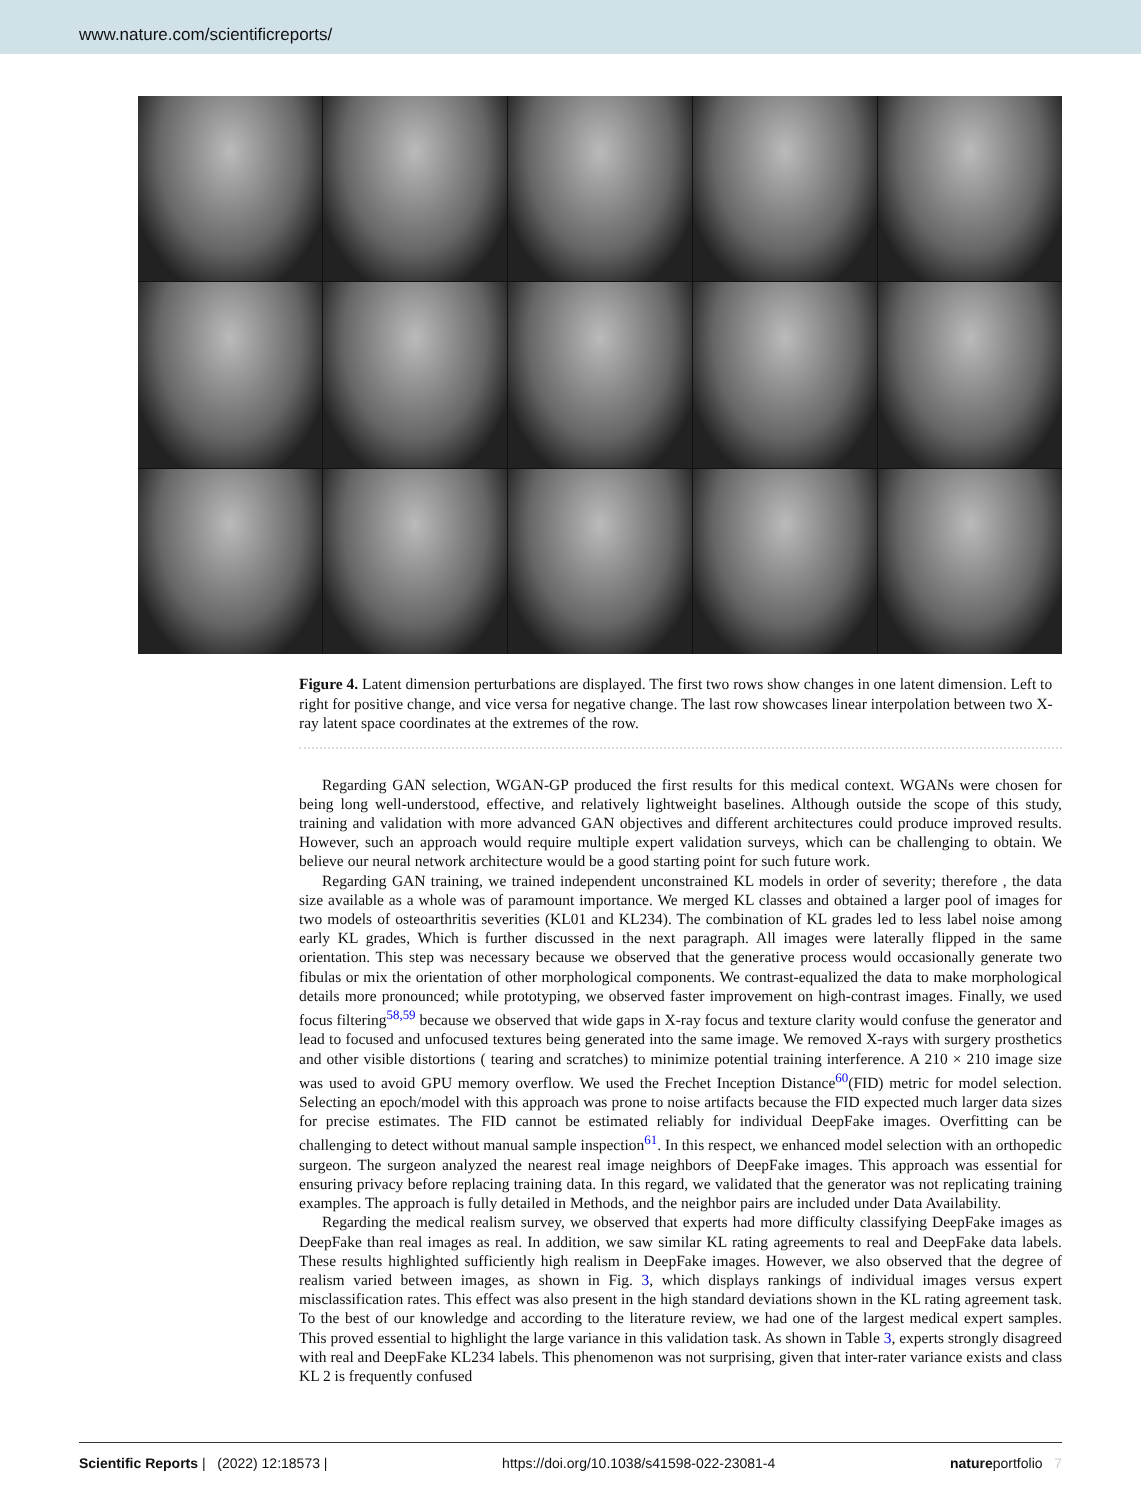www.nature.com/scientificreports/
Figure 4. Latent dimension perturbations are displayed. The first two rows show changes in one latent dimension. Left to right for positive change, and vice versa for negative change. The last row showcases linear interpolation between two X-ray latent space coordinates at the extremes of the row.
Regarding GAN selection, WGAN-GP produced the first results for this medical context. WGANs were chosen for being long well-understood, effective, and relatively lightweight baselines. Although outside the scope of this study, training and validation with more advanced GAN objectives and different architectures could produce improved results. However, such an approach would require multiple expert validation surveys, which can be challenging to obtain. We believe our neural network architecture would be a good starting point for such future work.
Regarding GAN training, we trained independent unconstrained KL models in order of severity; therefore , the data size available as a whole was of paramount importance. We merged KL classes and obtained a larger pool of images for two models of osteoarthritis severities (KL01 and KL234). The combination of KL grades led to less label noise among early KL grades, Which is further discussed in the next paragraph. All images were laterally flipped in the same orientation. This step was necessary because we observed that the generative process would occasionally generate two fibulas or mix the orientation of other morphological components. We contrast-equalized the data to make morphological details more pronounced; while prototyping, we observed faster improvement on high-contrast images. Finally, we used focus filtering<sup>58,59</sup> because we observed that wide gaps in X-ray focus and texture clarity would confuse the generator and lead to focused and unfocused textures being generated into the same image. We removed X-rays with surgery prosthetics and other visible distortions ( tearing and scratches) to minimize potential training interference. A 210 × 210 image size was used to avoid GPU memory overflow. We used the Frechet Inception Distance<sup>60</sup>(FID) metric for model selection. Selecting an epoch/model with this approach was prone to noise artifacts because the FID expected much larger data sizes for precise estimates. The FID cannot be estimated reliably for individual DeepFake images. Overfitting can be challenging to detect without manual sample inspection<sup>61</sup>. In this respect, we enhanced model selection with an orthopedic surgeon. The surgeon analyzed the nearest real image neighbors of DeepFake images. This approach was essential for ensuring privacy before replacing training data. In this regard, we validated that the generator was not replicating training examples. The approach is fully detailed in Methods, and the neighbor pairs are included under Data Availability.
Regarding the medical realism survey, we observed that experts had more difficulty classifying DeepFake images as DeepFake than real images as real. In addition, we saw similar KL rating agreements to real and DeepFake data labels. These results highlighted sufficiently high realism in DeepFake images. However, we also observed that the degree of realism varied between images, as shown in Fig. 3, which displays rankings of individual images versus expert misclassification rates. This effect was also present in the high standard deviations shown in the KL rating agreement task. To the best of our knowledge and according to the literature review, we had one of the largest medical expert samples. This proved essential to highlight the large variance in this validation task. As shown in Table 3, experts strongly disagreed with real and DeepFake KL234 labels. This phenomenon was not surprising, given that inter-rater variance exists and class KL 2 is frequently confused
Scientific Reports | (2022) 12:18573 | https://doi.org/10.1038/s41598-022-23081-4 natureportfolio 7